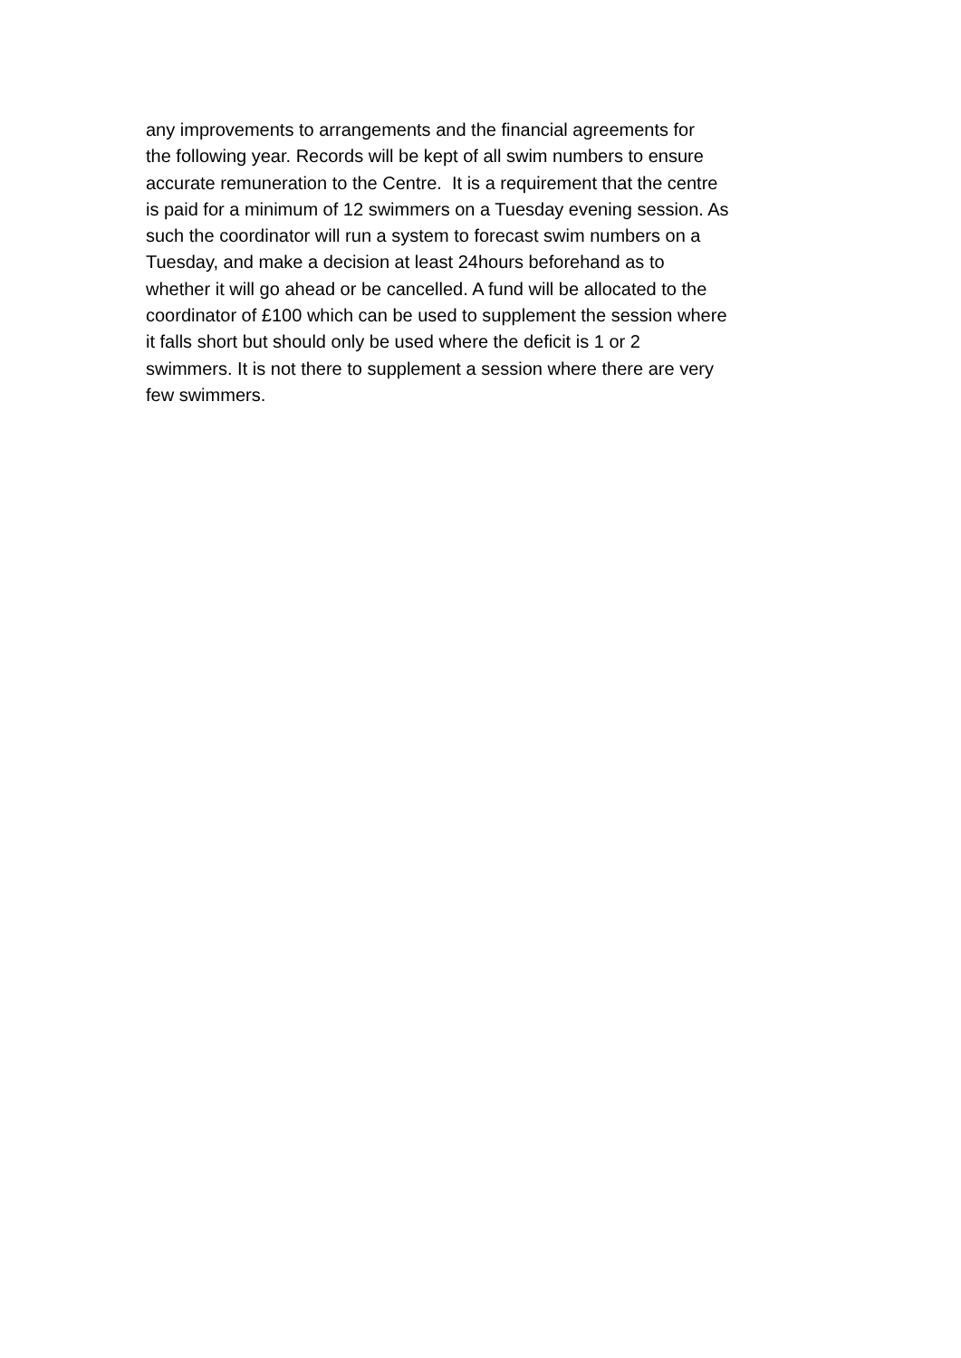any improvements to arrangements and the financial agreements for
the following year. Records will be kept of all swim numbers to ensure
accurate remuneration to the Centre. It is a requirement that the centre
is paid for a minimum of 12 swimmers on a Tuesday evening session. As
such the coordinator will run a system to forecast swim numbers on a
Tuesday, and make a decision at least 24hours beforehand as to
whether it will go ahead or be cancelled. A fund will be allocated to the
coordinator of £100 which can be used to supplement the session where
it falls short but should only be used where the deficit is 1 or 2
swimmers. It is not there to supplement a session where there are very
few swimmers.